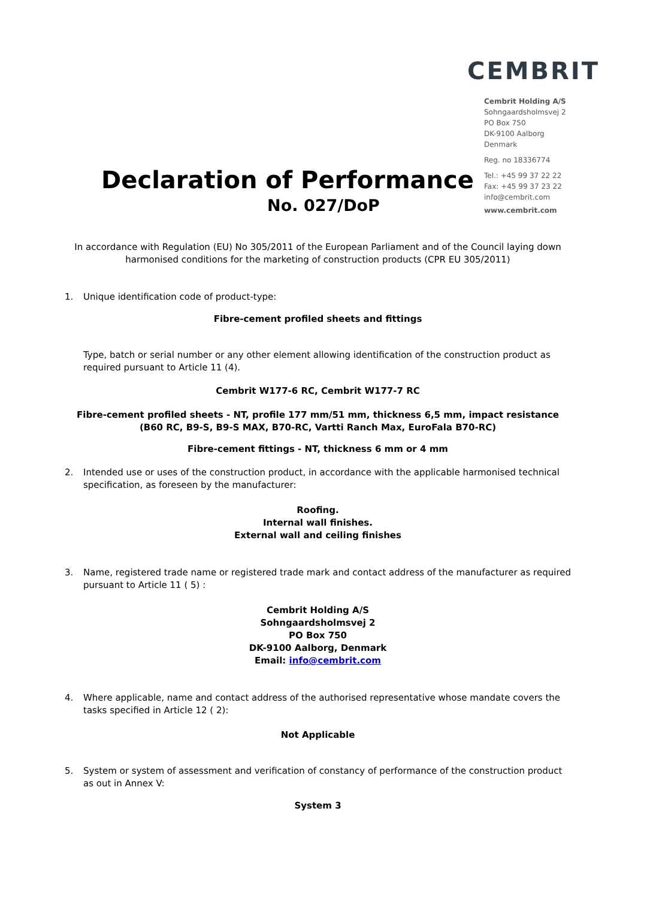CEMBRIT
Cembrit Holding A/S
Sohngaardsholmsvej 2
PO Box 750
DK-9100 Aalborg
Denmark
Reg. no 18336774
Tel.: +45 99 37 22 22
Fax: +45 99 37 23 22
info@cembrit.com
www.cembrit.com
Declaration of Performance
No. 027/DoP
In accordance with Regulation (EU) No 305/2011 of the European Parliament and of the Council laying down harmonised conditions for the marketing of construction products (CPR EU 305/2011)
1. Unique identification code of product-type:
Fibre-cement profiled sheets and fittings
Type, batch or serial number or any other element allowing identification of the construction product as required pursuant to Article 11 (4).
Cembrit W177-6 RC, Cembrit W177-7 RC
Fibre-cement profiled sheets - NT, profile 177 mm/51 mm, thickness 6,5 mm, impact resistance
(B60 RC, B9-S, B9-S MAX, B70-RC, Vartti Ranch Max, EuroFala B70-RC)
Fibre-cement fittings - NT, thickness 6 mm or 4 mm
2. Intended use or uses of the construction product, in accordance with the applicable harmonised technical specification, as foreseen by the manufacturer:
Roofing.
Internal wall finishes.
External wall and ceiling finishes
3. Name, registered trade name or registered trade mark and contact address of the manufacturer as required pursuant to Article 11 ( 5) :
Cembrit Holding A/S
Sohngaardsholmsvej 2
PO Box 750
DK-9100 Aalborg, Denmark
Email: info@cembrit.com
4. Where applicable, name and contact address of the authorised representative whose mandate covers the tasks specified in Article 12 ( 2):
Not Applicable
5. System or system of assessment and verification of constancy of performance of the construction product as out in Annex V:
System 3